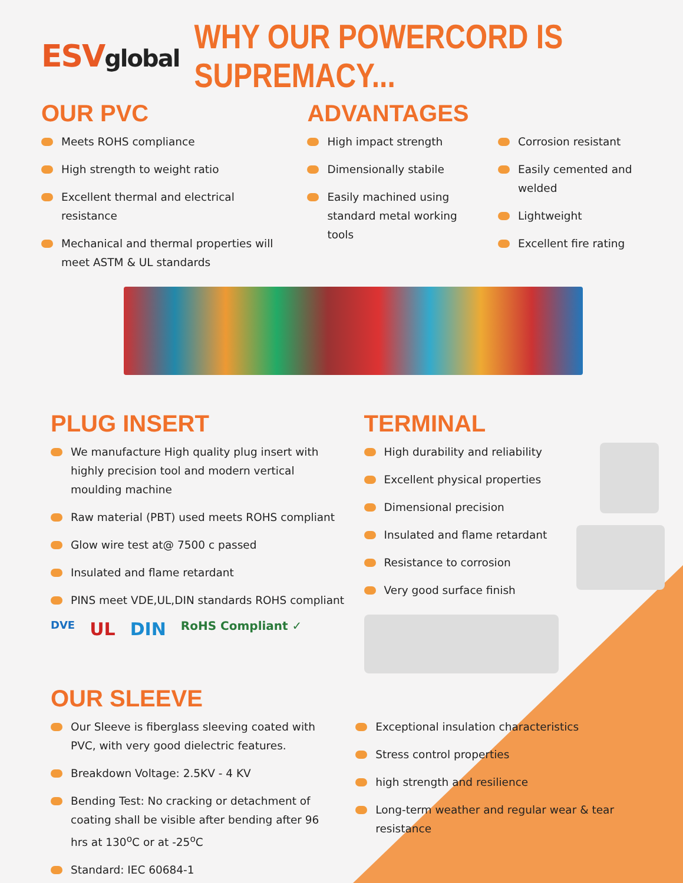ESVglobal
WHY OUR POWERCORD IS SUPREMACY...
OUR PVC
Meets ROHS compliance
High strength to weight ratio
Excellent thermal and electrical resistance
Mechanical and thermal properties will meet ASTM & UL standards
ADVANTAGES
High impact strength
Dimensionally stabile
Easily machined using standard metal working tools
Corrosion resistant
Easily cemented and welded
Lightweight
Excellent fire rating
PLUG INSERT
We manufacture High quality plug insert with highly precision tool and modern vertical moulding machine
Raw material (PBT) used meets ROHS compliant
Glow wire test at@ 7500 c passed
Insulated and flame retardant
PINS meet VDE,UL,DIN standards ROHS compliant
DVE UL DIN RoHS Compliant ✓
TERMINAL
High durability and reliability
Excellent physical properties
Dimensional precision
Insulated and flame retardant
Resistance to corrosion
Very good surface finish
OUR SLEEVE
Our Sleeve is fiberglass sleeving coated with PVC, with very good dielectric features.
Breakdown Voltage: 2.5KV - 4 KV
Bending Test: No cracking or detachment of coating shall be visible after bending after 96 hrs at 130<sup>o</sup>C or at -25<sup>o</sup>C
Standard: IEC 60684-1
Exceptional insulation characteristics
Stress control properties
high strength and resilience
Long-term weather and regular wear & tear resistance